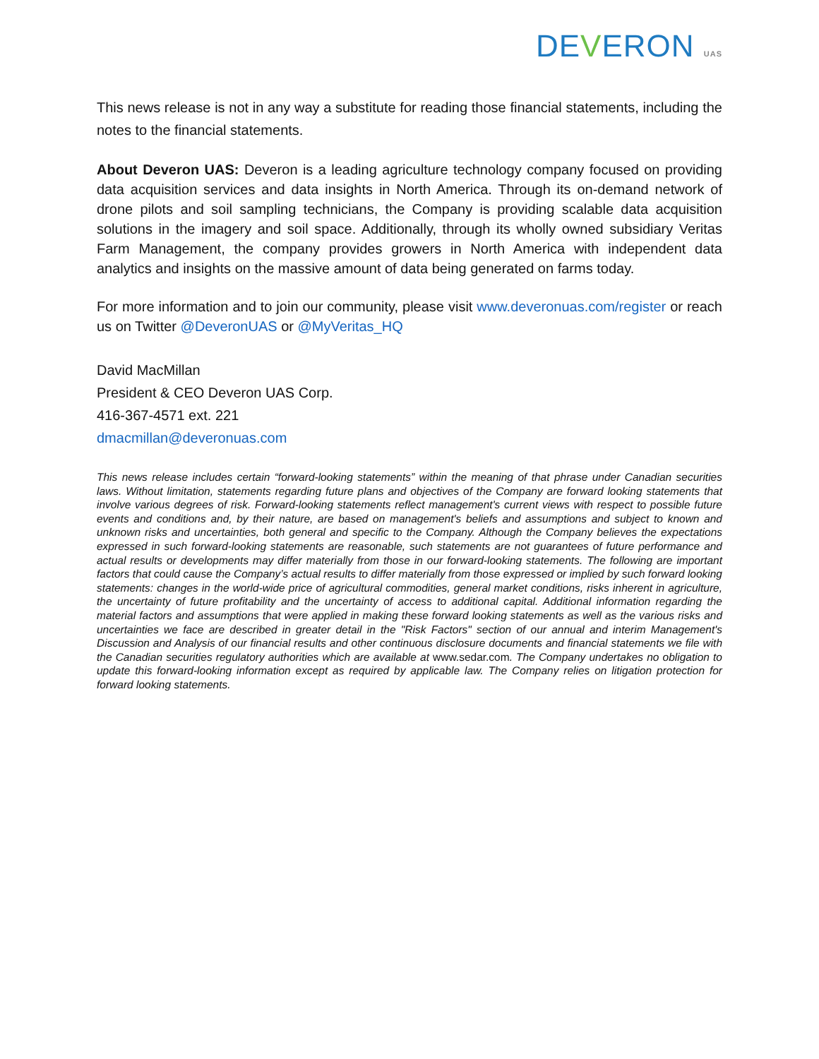DEVERON UAS
This news release is not in any way a substitute for reading those financial statements, including the notes to the financial statements.
About Deveron UAS: Deveron is a leading agriculture technology company focused on providing data acquisition services and data insights in North America. Through its on-demand network of drone pilots and soil sampling technicians, the Company is providing scalable data acquisition solutions in the imagery and soil space. Additionally, through its wholly owned subsidiary Veritas Farm Management, the company provides growers in North America with independent data analytics and insights on the massive amount of data being generated on farms today.
For more information and to join our community, please visit www.deveronuas.com/register or reach us on Twitter @DeveronUAS or @MyVeritas_HQ
David MacMillan
President & CEO Deveron UAS Corp.
416-367-4571 ext. 221
dmacmillan@deveronuas.com
This news release includes certain “forward-looking statements” within the meaning of that phrase under Canadian securities laws. Without limitation, statements regarding future plans and objectives of the Company are forward looking statements that involve various degrees of risk. Forward-looking statements reflect management's current views with respect to possible future events and conditions and, by their nature, are based on management's beliefs and assumptions and subject to known and unknown risks and uncertainties, both general and specific to the Company. Although the Company believes the expectations expressed in such forward-looking statements are reasonable, such statements are not guarantees of future performance and actual results or developments may differ materially from those in our forward-looking statements. The following are important factors that could cause the Company’s actual results to differ materially from those expressed or implied by such forward looking statements: changes in the world-wide price of agricultural commodities, general market conditions, risks inherent in agriculture, the uncertainty of future profitability and the uncertainty of access to additional capital. Additional information regarding the material factors and assumptions that were applied in making these forward looking statements as well as the various risks and uncertainties we face are described in greater detail in the "Risk Factors" section of our annual and interim Management's Discussion and Analysis of our financial results and other continuous disclosure documents and financial statements we file with the Canadian securities regulatory authorities which are available at www.sedar.com. The Company undertakes no obligation to update this forward-looking information except as required by applicable law. The Company relies on litigation protection for forward looking statements.